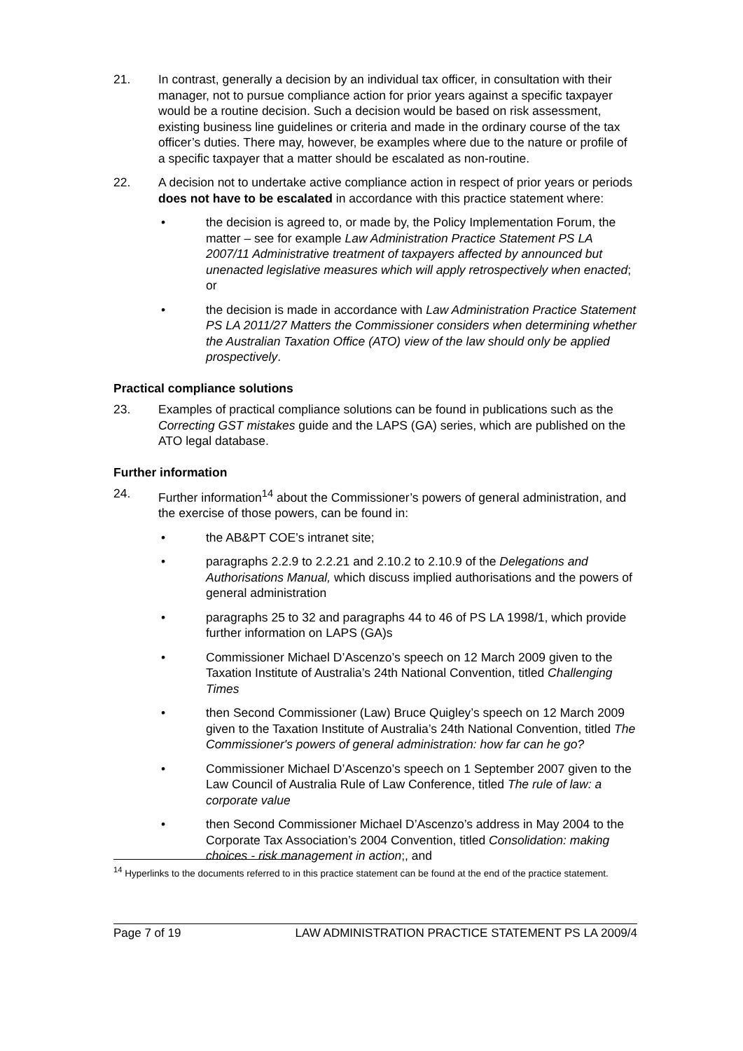21. In contrast, generally a decision by an individual tax officer, in consultation with their manager, not to pursue compliance action for prior years against a specific taxpayer would be a routine decision. Such a decision would be based on risk assessment, existing business line guidelines or criteria and made in the ordinary course of the tax officer’s duties. There may, however, be examples where due to the nature or profile of a specific taxpayer that a matter should be escalated as non-routine.
22. A decision not to undertake active compliance action in respect of prior years or periods does not have to be escalated in accordance with this practice statement where:
• the decision is agreed to, or made by, the Policy Implementation Forum, the matter – see for example Law Administration Practice Statement PS LA 2007/11 Administrative treatment of taxpayers affected by announced but unenacted legislative measures which will apply retrospectively when enacted; or
• the decision is made in accordance with Law Administration Practice Statement PS LA 2011/27 Matters the Commissioner considers when determining whether the Australian Taxation Office (ATO) view of the law should only be applied prospectively.
Practical compliance solutions
23. Examples of practical compliance solutions can be found in publications such as the Correcting GST mistakes guide and the LAPS (GA) series, which are published on the ATO legal database.
Further information
24. Further information<sup>14</sup> about the Commissioner’s powers of general administration, and the exercise of those powers, can be found in:
• the AB&PT COE’s intranet site;
• paragraphs 2.2.9 to 2.2.21 and 2.10.2 to 2.10.9 of the Delegations and Authorisations Manual, which discuss implied authorisations and the powers of general administration
• paragraphs 25 to 32 and paragraphs 44 to 46 of PS LA 1998/1, which provide further information on LAPS (GA)s
• Commissioner Michael D’Ascenzo’s speech on 12 March 2009 given to the Taxation Institute of Australia’s 24th National Convention, titled Challenging Times
• then Second Commissioner (Law) Bruce Quigley’s speech on 12 March 2009 given to the Taxation Institute of Australia’s 24th National Convention, titled The Commissioner's powers of general administration: how far can he go?
• Commissioner Michael D’Ascenzo’s speech on 1 September 2007 given to the Law Council of Australia Rule of Law Conference, titled The rule of law: a corporate value
• then Second Commissioner Michael D’Ascenzo’s address in May 2004 to the Corporate Tax Association’s 2004 Convention, titled Consolidation: making choices - risk management in action;, and
<sup>14</sup> Hyperlinks to the documents referred to in this practice statement can be found at the end of the practice statement.
Page 7 of 19 LAW ADMINISTRATION PRACTICE STATEMENT PS LA 2009/4